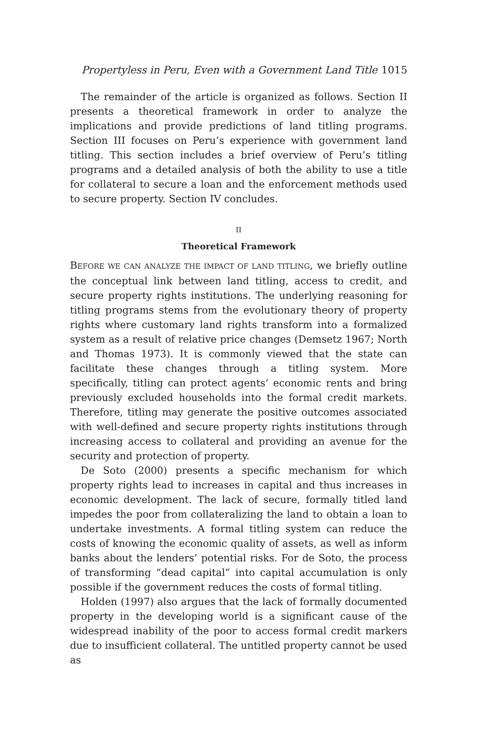Propertyless in Peru, Even with a Government Land Title 1015
The remainder of the article is organized as follows. Section II presents a theoretical framework in order to analyze the implications and provide predictions of land titling programs. Section III focuses on Peru’s experience with government land titling. This section includes a brief overview of Peru’s titling programs and a detailed analysis of both the ability to use a title for collateral to secure a loan and the enforcement methods used to secure property. Section IV concludes.
II
Theoretical Framework
BEFORE WE CAN ANALYZE THE IMPACT OF LAND TITLING, we briefly outline the conceptual link between land titling, access to credit, and secure property rights institutions. The underlying reasoning for titling programs stems from the evolutionary theory of property rights where customary land rights transform into a formalized system as a result of relative price changes (Demsetz 1967; North and Thomas 1973). It is commonly viewed that the state can facilitate these changes through a titling system. More specifically, titling can protect agents’ economic rents and bring previously excluded households into the formal credit markets. Therefore, titling may generate the positive outcomes associated with well-defined and secure property rights institutions through increasing access to collateral and providing an avenue for the security and protection of property.
De Soto (2000) presents a specific mechanism for which property rights lead to increases in capital and thus increases in economic development. The lack of secure, formally titled land impedes the poor from collateralizing the land to obtain a loan to undertake investments. A formal titling system can reduce the costs of knowing the economic quality of assets, as well as inform banks about the lenders’ potential risks. For de Soto, the process of transforming “dead capital” into capital accumulation is only possible if the government reduces the costs of formal titling.
Holden (1997) also argues that the lack of formally documented property in the developing world is a significant cause of the widespread inability of the poor to access formal credit markers due to insufficient collateral. The untitled property cannot be used as